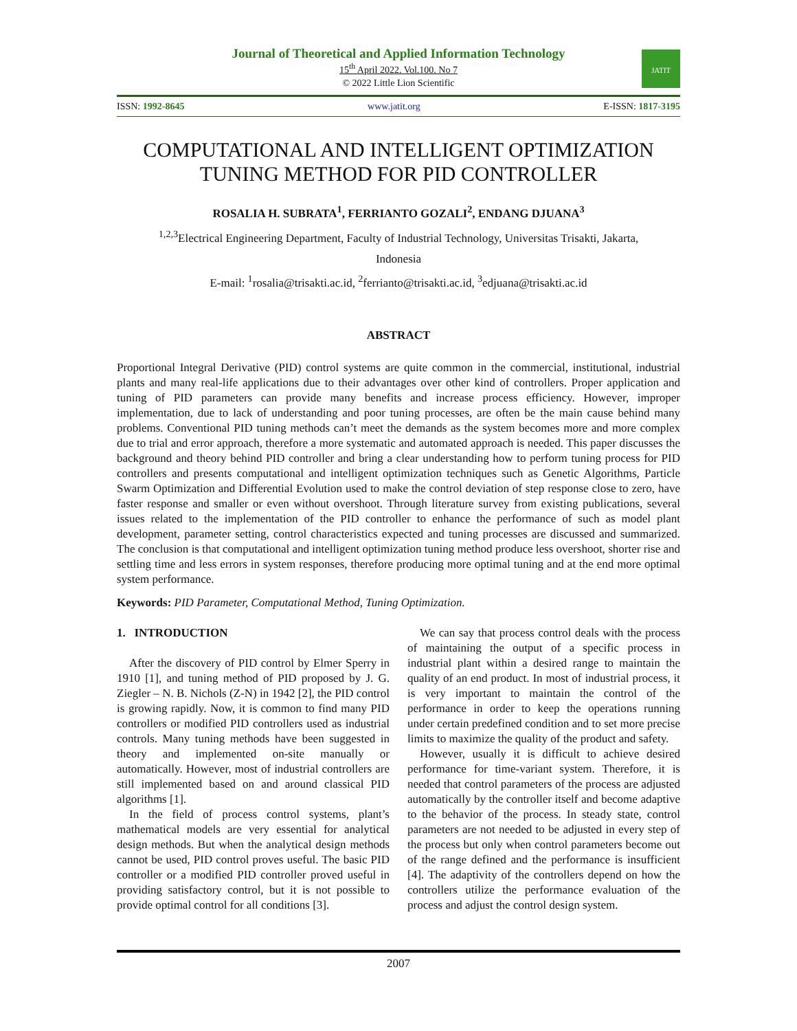Journal of Theoretical and Applied Information Technology
15<sup>th</sup> April 2022. Vol.100. No 7
© 2022 Little Lion Scientific
JATIT
ISSN: 1992-8645 www.jatit.org E-ISSN: 1817-3195
COMPUTATIONAL AND INTELLIGENT OPTIMIZATION TUNING METHOD FOR PID CONTROLLER
ROSALIA H. SUBRATA<sup>1</sup>, FERRIANTO GOZALI<sup>2</sup>, ENDANG DJUANA<sup>3</sup>
<sup>1,2,3</sup>Electrical Engineering Department, Faculty of Industrial Technology, Universitas Trisakti, Jakarta,
Indonesia
E-mail: <sup>1</sup>rosalia@trisakti.ac.id, <sup>2</sup>ferrianto@trisakti.ac.id, <sup>3</sup>edjuana@trisakti.ac.id
ABSTRACT
Proportional Integral Derivative (PID) control systems are quite common in the commercial, institutional, industrial plants and many real-life applications due to their advantages over other kind of controllers. Proper application and tuning of PID parameters can provide many benefits and increase process efficiency. However, improper implementation, due to lack of understanding and poor tuning processes, are often be the main cause behind many problems. Conventional PID tuning methods can’t meet the demands as the system becomes more and more complex due to trial and error approach, therefore a more systematic and automated approach is needed. This paper discusses the background and theory behind PID controller and bring a clear understanding how to perform tuning process for PID controllers and presents computational and intelligent optimization techniques such as Genetic Algorithms, Particle Swarm Optimization and Differential Evolution used to make the control deviation of step response close to zero, have faster response and smaller or even without overshoot. Through literature survey from existing publications, several issues related to the implementation of the PID controller to enhance the performance of such as model plant development, parameter setting, control characteristics expected and tuning processes are discussed and summarized. The conclusion is that computational and intelligent optimization tuning method produce less overshoot, shorter rise and settling time and less errors in system responses, therefore producing more optimal tuning and at the end more optimal system performance.
Keywords: PID Parameter, Computational Method, Tuning Optimization.
1. INTRODUCTION
After the discovery of PID control by Elmer Sperry in 1910 [1], and tuning method of PID proposed by J. G. Ziegler – N. B. Nichols (Z-N) in 1942 [2], the PID control is growing rapidly. Now, it is common to find many PID controllers or modified PID controllers used as industrial controls. Many tuning methods have been suggested in theory and implemented on-site manually or automatically. However, most of industrial controllers are still implemented based on and around classical PID algorithms [1].
In the field of process control systems, plant’s mathematical models are very essential for analytical design methods. But when the analytical design methods cannot be used, PID control proves useful. The basic PID controller or a modified PID controller proved useful in providing satisfactory control, but it is not possible to provide optimal control for all conditions [3].
We can say that process control deals with the process of maintaining the output of a specific process in industrial plant within a desired range to maintain the quality of an end product. In most of industrial process, it is very important to maintain the control of the performance in order to keep the operations running under certain predefined condition and to set more precise limits to maximize the quality of the product and safety.
However, usually it is difficult to achieve desired performance for time-variant system. Therefore, it is needed that control parameters of the process are adjusted automatically by the controller itself and become adaptive to the behavior of the process. In steady state, control parameters are not needed to be adjusted in every step of the process but only when control parameters become out of the range defined and the performance is insufficient [4]. The adaptivity of the controllers depend on how the controllers utilize the performance evaluation of the process and adjust the control design system.
2007